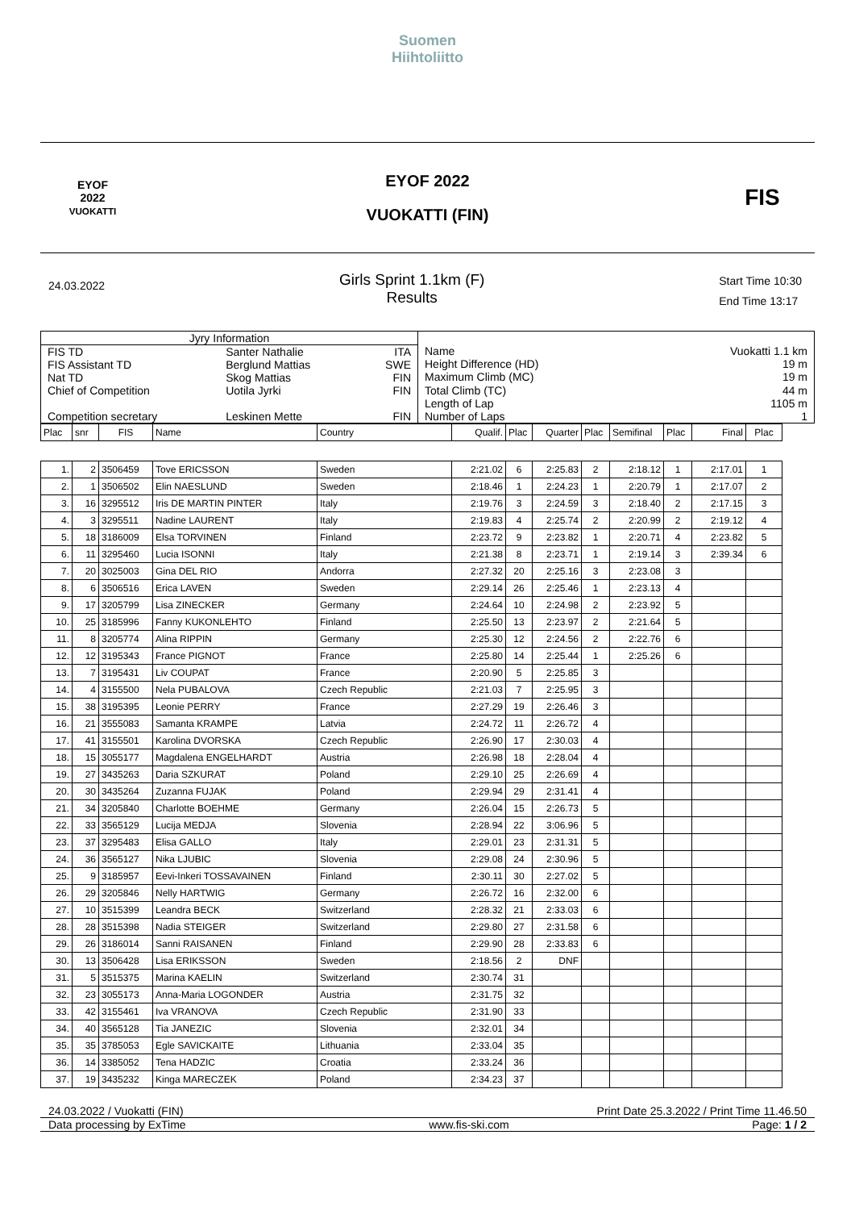Suomen
Hiihtoliitto
EYOF
2022
VUOKATTI
EYOF 2022
VUOKATTI (FIN)
FIS
24.03.2022
Girls Sprint 1.1km (F)
Results
Start Time 10:30
End Time 13:17
| Jyry Information | | |
| FIS TD | Santer Nathalie | ITA |
| FIS Assistant TD | Berglund Mattias | SWE |
| Nat TD | Skog Mattias | FIN |
| Chief of Competition | Uotila Jyrki | FIN |
| Competition secretary | Leskinen Mette | FIN |
| Name | Vuokatti 1.1 km |
| Height Difference (HD) | 19 m |
| Maximum Climb (MC) | 19 m |
| Total Climb (TC) | 44 m |
| Length of Lap | 1105 m |
| Number of Laps | 1 |
| Plac | snr | FIS | Name | Country | Qualif. | Plac | Quarter | Plac | Semifinal | Plac | Final | Plac |
| --- | --- | --- | --- | --- | --- | --- | --- | --- | --- | --- | --- | --- |
| 1. | 2 | 3506459 | Tove ERICSSON | Sweden | 2:21.02 | 6 | 2:25.83 | 2 | 2:18.12 | 1 | 2:17.01 | 1 |
| 2. | 1 | 3506502 | Elin NAESLUND | Sweden | 2:18.46 | 1 | 2:24.23 | 1 | 2:20.79 | 1 | 2:17.07 | 2 |
| 3. | 16 | 3295512 | Iris DE MARTIN PINTER | Italy | 2:19.76 | 3 | 2:24.59 | 3 | 2:18.40 | 2 | 2:17.15 | 3 |
| 4. | 3 | 3295511 | Nadine LAURENT | Italy | 2:19.83 | 4 | 2:25.74 | 2 | 2:20.99 | 2 | 2:19.12 | 4 |
| 5. | 18 | 3186009 | Elsa TORVINEN | Finland | 2:23.72 | 9 | 2:23.82 | 1 | 2:20.71 | 4 | 2:23.82 | 5 |
| 6. | 11 | 3295460 | Lucia ISONNI | Italy | 2:21.38 | 8 | 2:23.71 | 1 | 2:19.14 | 3 | 2:39.34 | 6 |
| 7. | 20 | 3025003 | Gina DEL RIO | Andorra | 2:27.32 | 20 | 2:25.16 | 3 | 2:23.08 | 3 | | |
| 8. | 6 | 3506516 | Erica LAVEN | Sweden | 2:29.14 | 26 | 2:25.46 | 1 | 2:23.13 | 4 | | |
| 9. | 17 | 3205799 | Lisa ZINECKER | Germany | 2:24.64 | 10 | 2:24.98 | 2 | 2:23.92 | 5 | | |
| 10. | 25 | 3185996 | Fanny KUKONLEHTO | Finland | 2:25.50 | 13 | 2:23.97 | 2 | 2:21.64 | 5 | | |
| 11. | 8 | 3205774 | Alina RIPPIN | Germany | 2:25.30 | 12 | 2:24.56 | 2 | 2:22.76 | 6 | | |
| 12. | 12 | 3195343 | France PIGNOT | France | 2:25.80 | 14 | 2:25.44 | 1 | 2:25.26 | 6 | | |
| 13. | 7 | 3195431 | Liv COUPAT | France | 2:20.90 | 5 | 2:25.85 | 3 | | | | |
| 14. | 4 | 3155500 | Nela PUBALOVA | Czech Republic | 2:21.03 | 7 | 2:25.95 | 3 | | | | |
| 15. | 38 | 3195395 | Leonie PERRY | France | 2:27.29 | 19 | 2:26.46 | 3 | | | | |
| 16. | 21 | 3555083 | Samanta KRAMPE | Latvia | 2:24.72 | 11 | 2:26.72 | 4 | | | | |
| 17. | 41 | 3155501 | Karolina DVORSKA | Czech Republic | 2:26.90 | 17 | 2:30.03 | 4 | | | | |
| 18. | 15 | 3055177 | Magdalena ENGELHARDT | Austria | 2:26.98 | 18 | 2:28.04 | 4 | | | | |
| 19. | 27 | 3435263 | Daria SZKURAT | Poland | 2:29.10 | 25 | 2:26.69 | 4 | | | | |
| 20. | 30 | 3435264 | Zuzanna FUJAK | Poland | 2:29.94 | 29 | 2:31.41 | 4 | | | | |
| 21. | 34 | 3205840 | Charlotte BOEHME | Germany | 2:26.04 | 15 | 2:26.73 | 5 | | | | |
| 22. | 33 | 3565129 | Lucija MEDJA | Slovenia | 2:28.94 | 22 | 3:06.96 | 5 | | | | |
| 23. | 37 | 3295483 | Elisa GALLO | Italy | 2:29.01 | 23 | 2:31.31 | 5 | | | | |
| 24. | 36 | 3565127 | Nika LJUBIC | Slovenia | 2:29.08 | 24 | 2:30.96 | 5 | | | | |
| 25. | 9 | 3185957 | Eevi-Inkeri TOSSAVAINEN | Finland | 2:30.11 | 30 | 2:27.02 | 5 | | | | |
| 26. | 29 | 3205846 | Nelly HARTWIG | Germany | 2:26.72 | 16 | 2:32.00 | 6 | | | | |
| 27. | 10 | 3515399 | Leandra BECK | Switzerland | 2:28.32 | 21 | 2:33.03 | 6 | | | | |
| 28. | 28 | 3515398 | Nadia STEIGER | Switzerland | 2:29.80 | 27 | 2:31.58 | 6 | | | | |
| 29. | 26 | 3186014 | Sanni RAISANEN | Finland | 2:29.90 | 28 | 2:33.83 | 6 | | | | |
| 30. | 13 | 3506428 | Lisa ERIKSSON | Sweden | 2:18.56 | 2 | DNF | | | | | |
| 31. | 5 | 3515375 | Marina KAELIN | Switzerland | 2:30.74 | 31 | | | | | | |
| 32. | 23 | 3055173 | Anna-Maria LOGONDER | Austria | 2:31.75 | 32 | | | | | | |
| 33. | 42 | 3155461 | Iva VRANOVA | Czech Republic | 2:31.90 | 33 | | | | | | |
| 34. | 40 | 3565128 | Tia JANEZIC | Slovenia | 2:32.01 | 34 | | | | | | |
| 35. | 35 | 3785053 | Egle SAVICKAITE | Lithuania | 2:33.04 | 35 | | | | | | |
| 36. | 14 | 3385052 | Tena HADZIC | Croatia | 2:33.24 | 36 | | | | | | |
| 37. | 19 | 3435232 | Kinga MARECZEK | Poland | 2:34.23 | 37 | | | | | | |
24.03.2022 / Vuokatti (FIN) Print Date 25.3.2022 / Print Time 11.46.50
Data processing by ExTime www.fis-ski.com Page: 1 / 2